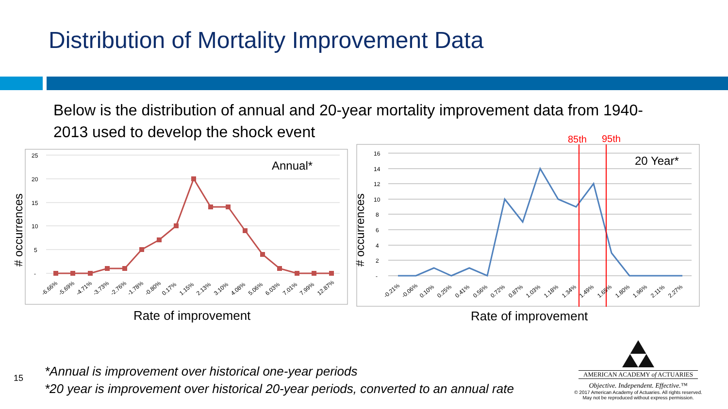Distribution of Mortality Improvement Data
Below is the distribution of annual and 20-year mortality improvement data from 1940-2013 used to develop the shock event
25
20
15
10
5
-
# occurrences
Annual*
-6.66%
-5.69%
-4.71%
-3.73%
-2.76%
-1.78%
-0.80%
0.17%
1.15%
2.13%
3.10%
4.08%
5.06%
6.03%
7.01%
7.99%
12.87%
Rate of improvement
16
14
12
10
8
6
4
2
-
# occurrences
20 Year*
85th
95th
-0.21%
-0.06%
0.10%
0.25%
0.41%
0.56%
0.72%
0.87%
1.03%
1.18%
1.34%
1.49%
1.65%
1.80%
1.96%
2.11%
2.27%
Rate of improvement
15
*Annual is improvement over historical one-year periods
*20 year is improvement over historical 20-year periods, converted to an annual rate
AMERICAN ACADEMY of ACTUARIES
Objective. Independent. Effective.™
© 2017 American Academy of Actuaries. All rights reserved.
May not be reproduced without express permission.